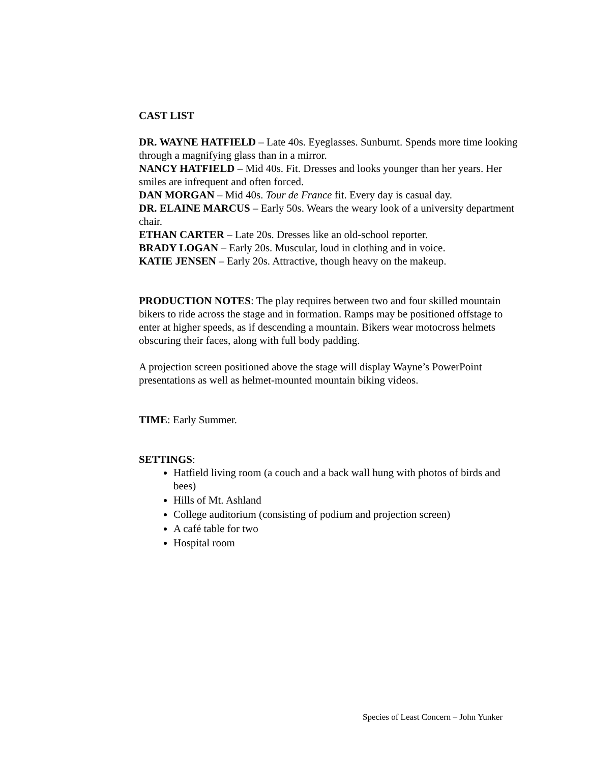CAST LIST
DR. WAYNE HATFIELD – Late 40s. Eyeglasses. Sunburnt. Spends more time looking through a magnifying glass than in a mirror.
NANCY HATFIELD – Mid 40s. Fit. Dresses and looks younger than her years. Her smiles are infrequent and often forced.
DAN MORGAN – Mid 40s. Tour de France fit. Every day is casual day.
DR. ELAINE MARCUS – Early 50s. Wears the weary look of a university department chair.
ETHAN CARTER – Late 20s. Dresses like an old-school reporter.
BRADY LOGAN – Early 20s. Muscular, loud in clothing and in voice.
KATIE JENSEN – Early 20s. Attractive, though heavy on the makeup.
PRODUCTION NOTES: The play requires between two and four skilled mountain bikers to ride across the stage and in formation. Ramps may be positioned offstage to enter at higher speeds, as if descending a mountain. Bikers wear motocross helmets obscuring their faces, along with full body padding.
A projection screen positioned above the stage will display Wayne’s PowerPoint presentations as well as helmet-mounted mountain biking videos.
TIME: Early Summer.
SETTINGS:
Hatfield living room (a couch and a back wall hung with photos of birds and bees)
Hills of Mt. Ashland
College auditorium (consisting of podium and projection screen)
A café table for two
Hospital room
Species of Least Concern – John Yunker